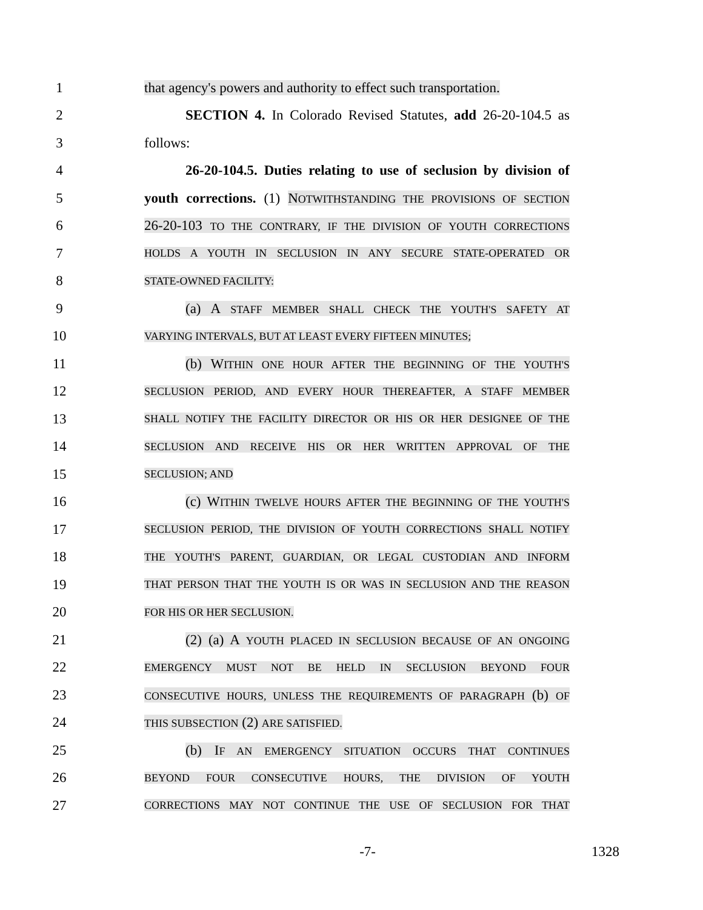1
that agency's powers and authority to effect such transportation.
2
SECTION 4. In Colorado Revised Statutes, add 26-20-104.5 as
3 follows:
4
26-20-104.5. Duties relating to use of seclusion by division of
5
youth corrections. (1) NOTWITHSTANDING THE PROVISIONS OF SECTION
6
26-20-103 TO THE CONTRARY, IF THE DIVISION OF YOUTH CORRECTIONS
7
HOLDS A YOUTH IN SECLUSION IN ANY SECURE STATE-OPERATED OR
8
STATE-OWNED FACILITY:
9
(a) A STAFF MEMBER SHALL CHECK THE YOUTH'S SAFETY AT
10
VARYING INTERVALS, BUT AT LEAST EVERY FIFTEEN MINUTES;
11
(b) WITHIN ONE HOUR AFTER THE BEGINNING OF THE YOUTH'S
12
SECLUSION PERIOD, AND EVERY HOUR THEREAFTER, A STAFF MEMBER
13
SHALL NOTIFY THE FACILITY DIRECTOR OR HIS OR HER DESIGNEE OF THE
14
SECLUSION AND RECEIVE HIS OR HER WRITTEN APPROVAL OF THE
15
SECLUSION; AND
16
(c) WITHIN TWELVE HOURS AFTER THE BEGINNING OF THE YOUTH'S
17
SECLUSION PERIOD, THE DIVISION OF YOUTH CORRECTIONS SHALL NOTIFY
18
THE YOUTH'S PARENT, GUARDIAN, OR LEGAL CUSTODIAN AND INFORM
19
THAT PERSON THAT THE YOUTH IS OR WAS IN SECLUSION AND THE REASON
20
FOR HIS OR HER SECLUSION.
21
(2) (a) A YOUTH PLACED IN SECLUSION BECAUSE OF AN ONGOING
22
EMERGENCY MUST NOT BE HELD IN SECLUSION BEYOND FOUR
23
CONSECUTIVE HOURS, UNLESS THE REQUIREMENTS OF PARAGRAPH (b) OF
24
THIS SUBSECTION (2) ARE SATISFIED.
25
(b) IF AN EMERGENCY SITUATION OCCURS THAT CONTINUES
26
BEYOND FOUR CONSECUTIVE HOURS, THE DIVISION OF YOUTH
27
CORRECTIONS MAY NOT CONTINUE THE USE OF SECLUSION FOR THAT
-7- 1328